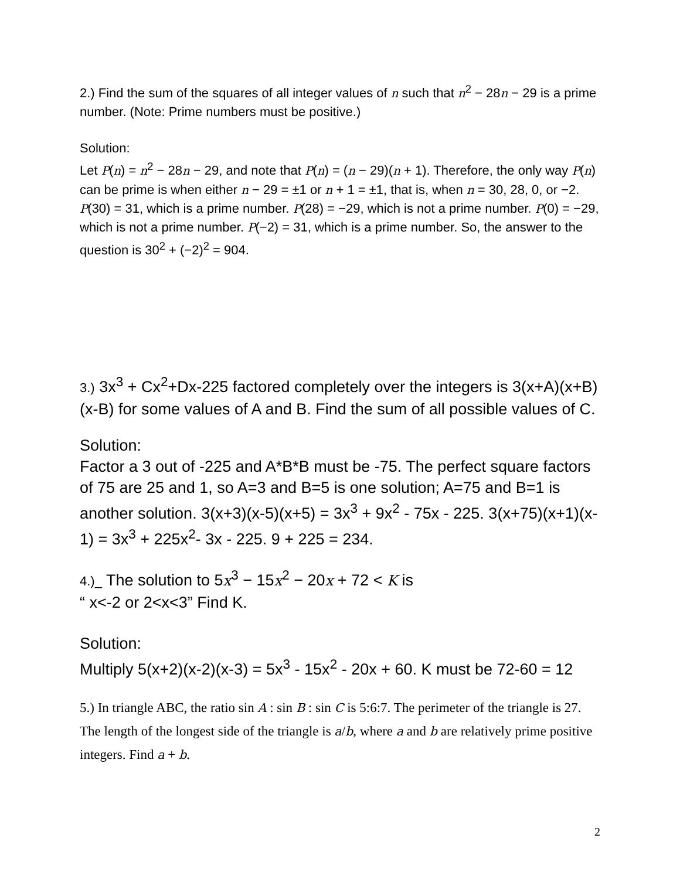2.) Find the sum of the squares of all integer values of n such that n<sup>2</sup> − 28n − 29 is a prime number. (Note: Prime numbers must be positive.)
Solution:
Let P(n) = n<sup>2</sup> − 28n − 29, and note that P(n) = (n − 29)(n + 1). Therefore, the only way P(n) can be prime is when either n − 29 = ±1 or n + 1 = ±1, that is, when n = 30, 28, 0, or −2. P(30) = 31, which is a prime number. P(28) = −29, which is not a prime number. P(0) = −29, which is not a prime number. P(−2) = 31, which is a prime number. So, the answer to the question is 30<sup>2</sup> + (−2)<sup>2</sup> = 904.
3.) 3x<sup>3</sup> + Cx<sup>2</sup>+Dx-225 factored completely over the integers is 3(x+A)(x+B)(x-B) for some values of A and B. Find the sum of all possible values of C.
Solution:
Factor a 3 out of -225 and A*B*B must be -75. The perfect square factors of 75 are 25 and 1, so A=3 and B=5 is one solution; A=75 and B=1 is another solution. 3(x+3)(x-5)(x+5) = 3x<sup>3</sup> + 9x<sup>2</sup> - 75x - 225. 3(x+75)(x+1)(x-1) = 3x<sup>3</sup> + 225x<sup>2</sup>- 3x - 225. 9 + 225 = 234.
4.)_ The solution to 5x<sup>3</sup> − 15x<sup>2</sup> − 20x + 72 < K is
“ x<-2 or 2<x<3” Find K.
Solution:
Multiply 5(x+2)(x-2)(x-3) = 5x<sup>3</sup> - 15x<sup>2</sup> - 20x + 60. K must be 72-60 = 12
5.) In triangle ABC, the ratio sin A : sin B : sin C is 5:6:7. The perimeter of the triangle is 27. The length of the longest side of the triangle is a/b, where a and b are relatively prime positive integers. Find a + b.
2